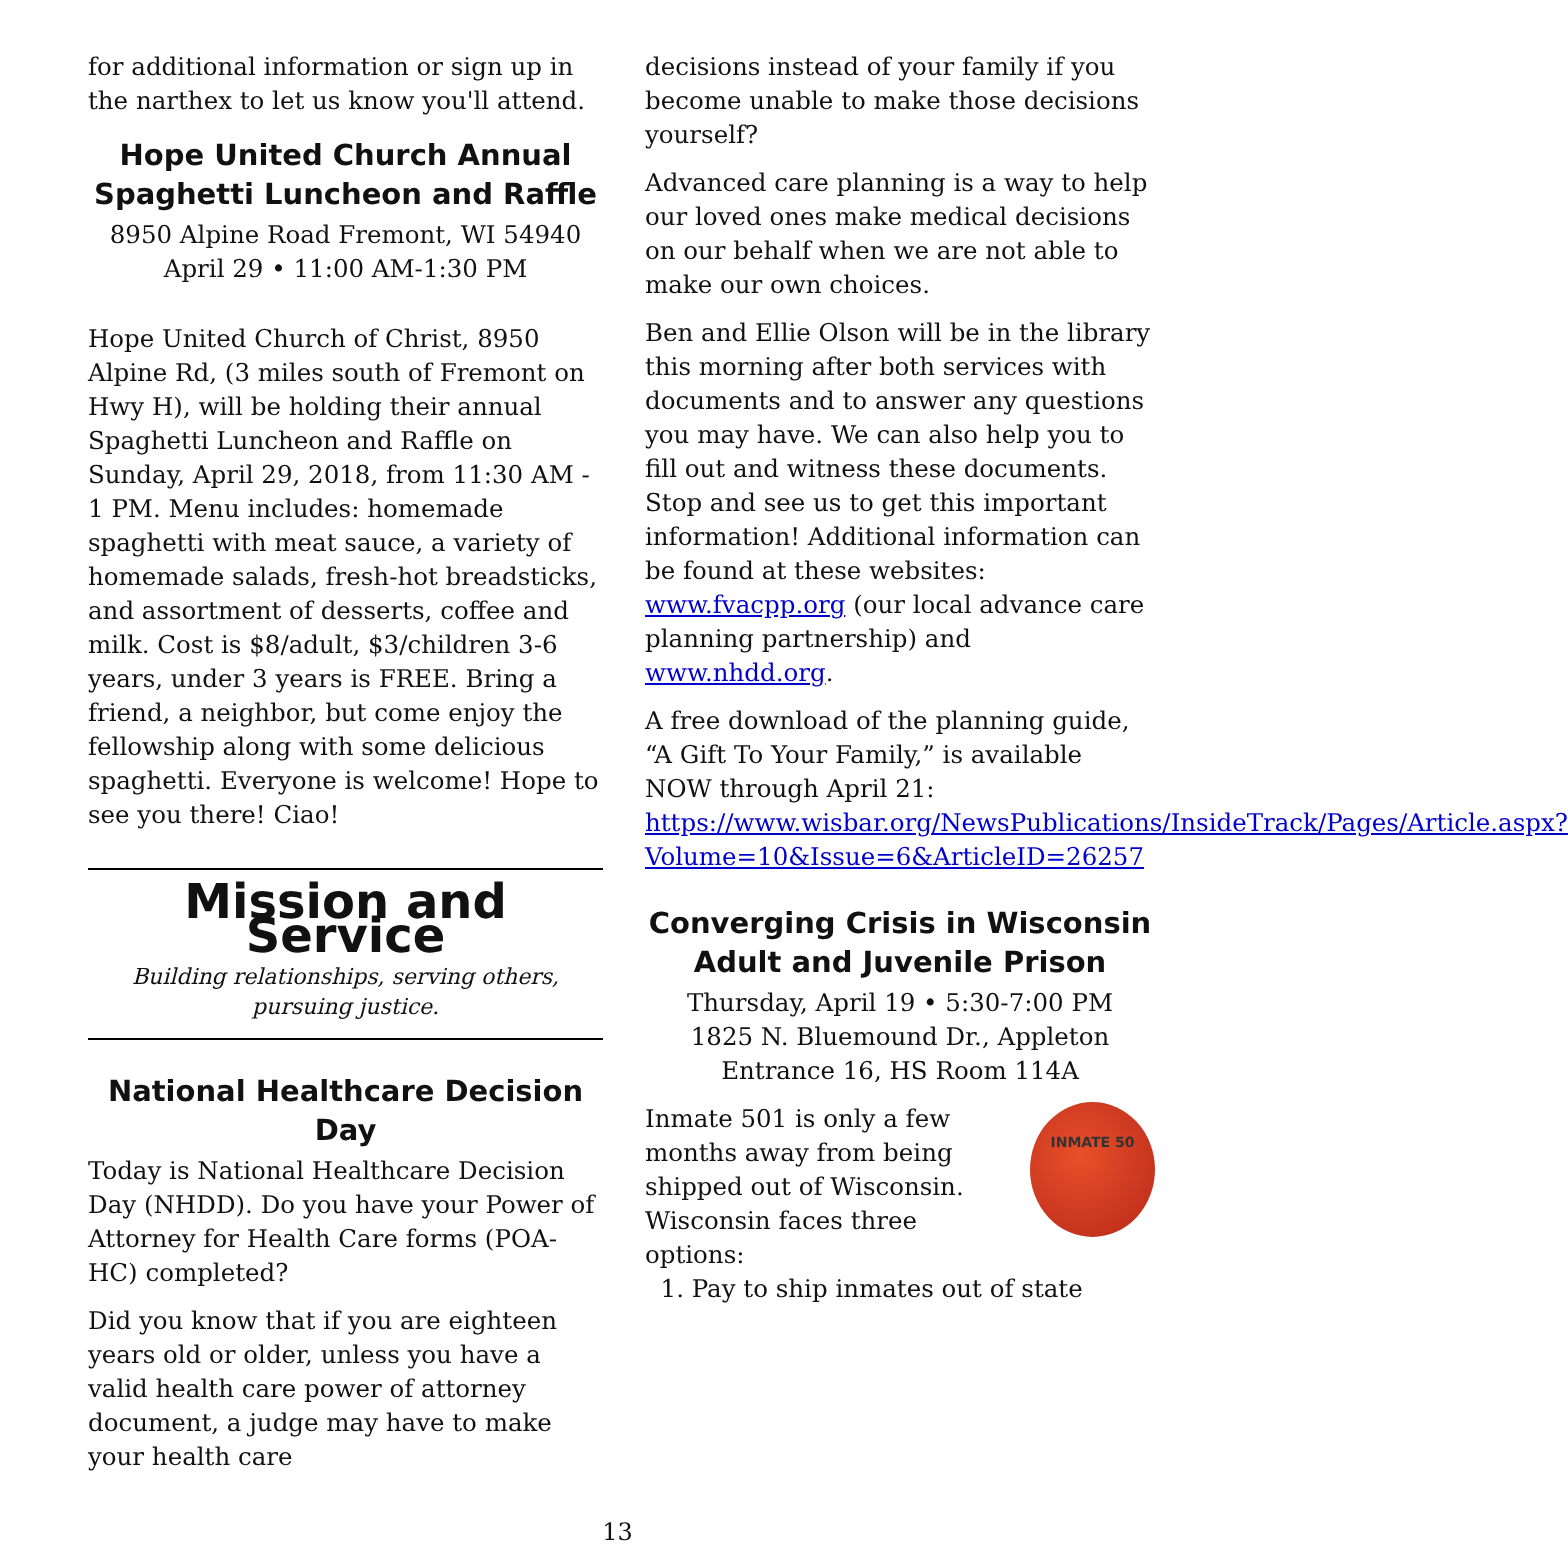for additional information or sign up in the narthex to let us know you'll attend.
Hope United Church Annual Spaghetti Luncheon and Raffle
8950 Alpine Road Fremont, WI 54940
April 29 • 11:00 AM-1:30 PM
Hope United Church of Christ, 8950 Alpine Rd, (3 miles south of Fremont on Hwy H), will be holding their annual Spaghetti Luncheon and Raffle on Sunday, April 29, 2018, from 11:30 AM - 1 PM. Menu includes: homemade spaghetti with meat sauce, a variety of homemade salads, fresh-hot breadsticks, and assortment of desserts, coffee and milk. Cost is $8/adult, $3/children 3-6 years, under 3 years is FREE. Bring a friend, a neighbor, but come enjoy the fellowship along with some delicious spaghetti. Everyone is welcome! Hope to see you there! Ciao!
Mission and Service
Building relationships, serving others,
pursuing justice.
National Healthcare Decision Day
Today is National Healthcare Decision Day (NHDD). Do you have your Power of Attorney for Health Care forms (POA-HC) completed?
Did you know that if you are eighteen years old or older, unless you have a valid health care power of attorney document, a judge may have to make your health care
decisions instead of your family if you become unable to make those decisions yourself?
Advanced care planning is a way to help our loved ones make medical decisions on our behalf when we are not able to make our own choices.
Ben and Ellie Olson will be in the library this morning after both services with documents and to answer any questions you may have. We can also help you to fill out and witness these documents. Stop and see us to get this important information! Additional information can be found at these websites: www.fvacpp.org (our local advance care planning partnership) and www.nhdd.org.
A free download of the planning guide, “A Gift To Your Family,” is available NOW through April 21: https://www.wisbar.org/NewsPublications/InsideTrack/Pages/Article.aspx?Volume=10&Issue=6&ArticleID=26257
Converging Crisis in Wisconsin Adult and Juvenile Prison
Thursday, April 19 • 5:30-7:00 PM
1825 N. Bluemound Dr., Appleton
Entrance 16, HS Room 114A
INMATE 50
Inmate 501 is only a few months away from being shipped out of Wisconsin. Wisconsin faces three options:
1. Pay to ship inmates out of state
13